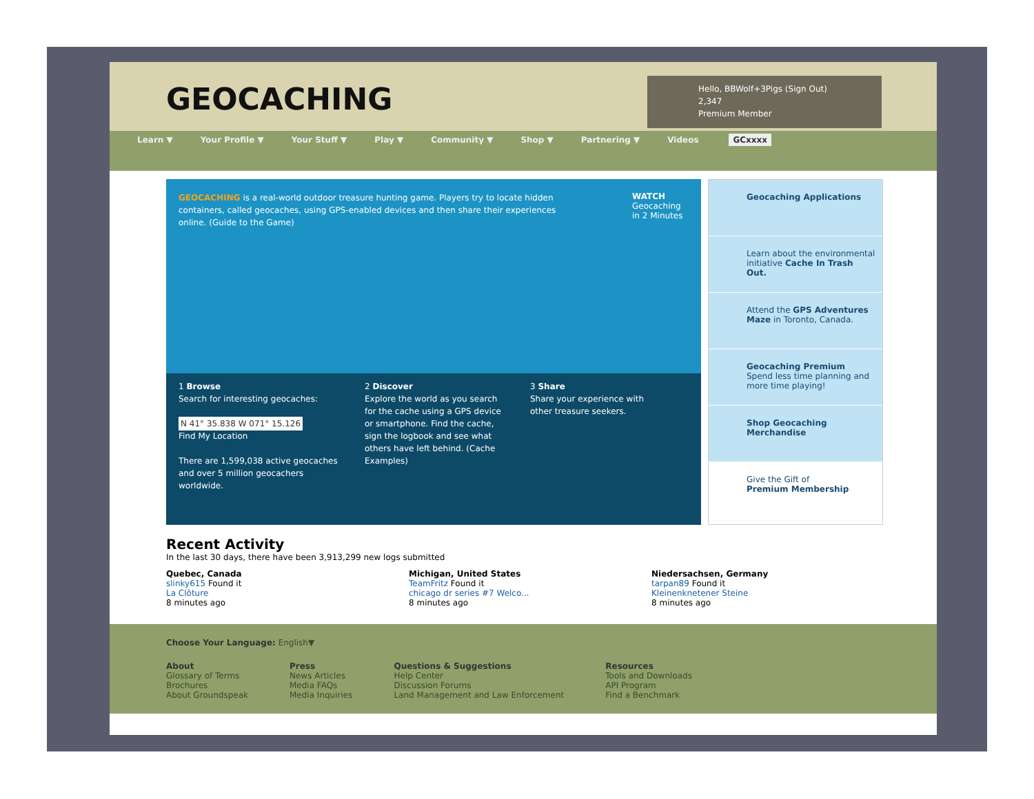GEOCACHING
Hello, BBWolf+3Pigs (Sign Out)
2,347
Premium Member
Learn ▼ Your Profile ▼ Your Stuff ▼ Play ▼ Community ▼ Shop ▼ Partnering ▼ Videos GCxxxx
GEOCACHING is a real-world outdoor treasure hunting game. Players try to locate hidden containers, called geocaches, using GPS-enabled devices and then share their experiences online. (Guide to the Game)
WATCH
Geocaching
in 2 Minutes
1 Browse
Search for interesting geocaches:
N 41° 35.838 W 071° 15.126
Find My Location
There are 1,599,038 active geocaches and over 5 million geocachers worldwide.
2 Discover
Explore the world as you search for the cache using a GPS device or smartphone. Find the cache, sign the logbook and see what others have left behind. (Cache Examples)
3 Share
Share your experience with other treasure seekers.
Geocaching Applications
Learn about the environmental initiative Cache In Trash Out.
Attend the GPS Adventures Maze in Toronto, Canada.
Geocaching Premium
Spend less time planning and more time playing!
Shop Geocaching Merchandise
Give the Gift of
Premium Membership
Recent Activity
In the last 30 days, there have been 3,913,299 new logs submitted
Quebec, Canada
slinky615 Found it
La Clôture
8 minutes ago
Michigan, United States
TeamFritz Found it
chicago dr series #7 Welco...
8 minutes ago
Niedersachsen, Germany
tarpan89 Found it
Kleinenknetener Steine
8 minutes ago
Choose Your Language: English▼
About
Glossary of Terms
Brochures
About Groundspeak
Press
News Articles
Media FAQs
Media Inquiries
Questions & Suggestions
Help Center
Discussion Forums
Land Management and Law Enforcement
Resources
Tools and Downloads
API Program
Find a Benchmark